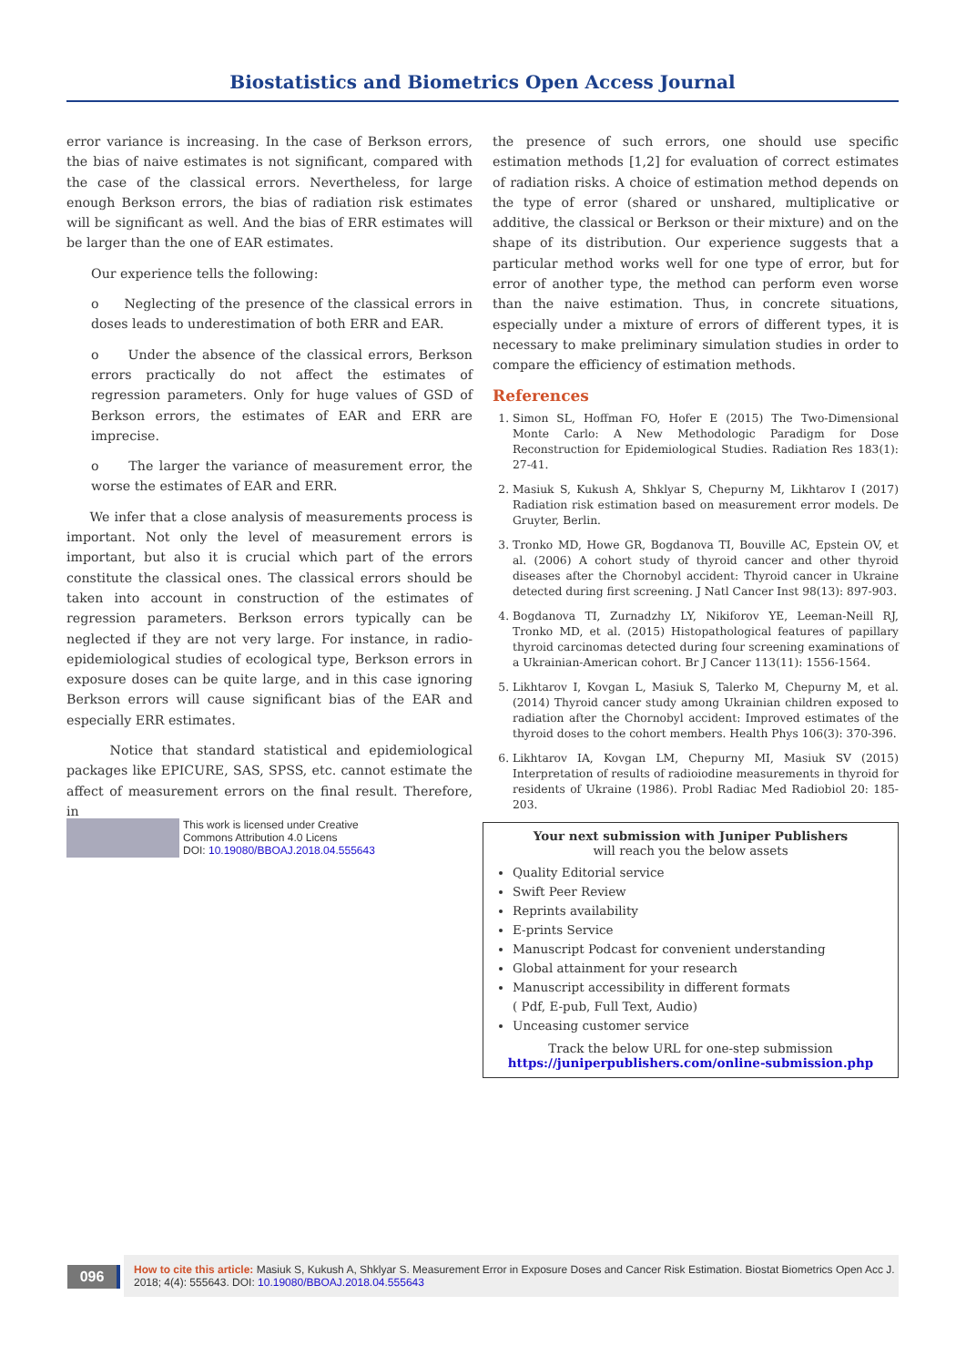Biostatistics and Biometrics Open Access Journal
error variance is increasing. In the case of Berkson errors, the bias of naive estimates is not significant, compared with the case of the classical errors. Nevertheless, for large enough Berkson errors, the bias of radiation risk estimates will be significant as well. And the bias of ERR estimates will be larger than the one of EAR estimates.
Our experience tells the following:
o Neglecting of the presence of the classical errors in doses leads to underestimation of both ERR and EAR.
o Under the absence of the classical errors, Berkson errors practically do not affect the estimates of regression parameters. Only for huge values of GSD of Berkson errors, the estimates of EAR and ERR are imprecise.
o The larger the variance of measurement error, the worse the estimates of EAR and ERR.
We infer that a close analysis of measurements process is important. Not only the level of measurement errors is important, but also it is crucial which part of the errors constitute the classical ones. The classical errors should be taken into account in construction of the estimates of regression parameters. Berkson errors typically can be neglected if they are not very large. For instance, in radio-epidemiological studies of ecological type, Berkson errors in exposure doses can be quite large, and in this case ignoring Berkson errors will cause significant bias of the EAR and especially ERR estimates.
Notice that standard statistical and epidemiological packages like EPICURE, SAS, SPSS, etc. cannot estimate the affect of measurement errors on the final result. Therefore, in
the presence of such errors, one should use specific estimation methods [1,2] for evaluation of correct estimates of radiation risks. A choice of estimation method depends on the type of error (shared or unshared, multiplicative or additive, the classical or Berkson or their mixture) and on the shape of its distribution. Our experience suggests that a particular method works well for one type of error, but for error of another type, the method can perform even worse than the naive estimation. Thus, in concrete situations, especially under a mixture of errors of different types, it is necessary to make preliminary simulation studies in order to compare the efficiency of estimation methods.
References
1. Simon SL, Hoffman FO, Hofer E (2015) The Two-Dimensional Monte Carlo: A New Methodologic Paradigm for Dose Reconstruction for Epidemiological Studies. Radiation Res 183(1): 27-41.
2. Masiuk S, Kukush A, Shklyar S, Chepurny M, Likhtarov I (2017) Radiation risk estimation based on measurement error models. De Gruyter, Berlin.
3. Tronko MD, Howe GR, Bogdanova TI, Bouville AC, Epstein OV, et al. (2006) A cohort study of thyroid cancer and other thyroid diseases after the Chornobyl accident: Thyroid cancer in Ukraine detected during first screening. J Natl Cancer Inst 98(13): 897-903.
4. Bogdanova TI, Zurnadzhy LY, Nikiforov YE, Leeman-Neill RJ, Tronko MD, et al. (2015) Histopathological features of papillary thyroid carcinomas detected during four screening examinations of a Ukrainian-American cohort. Br J Cancer 113(11): 1556-1564.
5. Likhtarov I, Kovgan L, Masiuk S, Talerko M, Chepurny M, et al. (2014) Thyroid cancer study among Ukrainian children exposed to radiation after the Chornobyl accident: Improved estimates of the thyroid doses to the cohort members. Health Phys 106(3): 370-396.
6. Likhtarov IA, Kovgan LM, Chepurny MI, Masiuk SV (2015) Interpretation of results of radioiodine measurements in thyroid for residents of Ukraine (1986). Probl Radiac Med Radiobiol 20: 185-203.
This work is licensed under Creative
Commons Attribution 4.0 Licens
DOI: 10.19080/BBOAJ.2018.04.555643
Your next submission with Juniper Publishers
will reach you the below assets
Quality Editorial service
Swift Peer Review
Reprints availability
E-prints Service
Manuscript Podcast for convenient understanding
Global attainment for your research
Manuscript accessibility in different formats
( Pdf, E-pub, Full Text, Audio)
Unceasing customer service
Track the below URL for one-step submission
https://juniperpublishers.com/online-submission.php
096
How to cite this article: Masiuk S, Kukush A, Shklyar S. Measurement Error in Exposure Doses and Cancer Risk Estimation. Biostat Biometrics Open Acc J. 2018; 4(4): 555643. DOI: 10.19080/BBOAJ.2018.04.555643